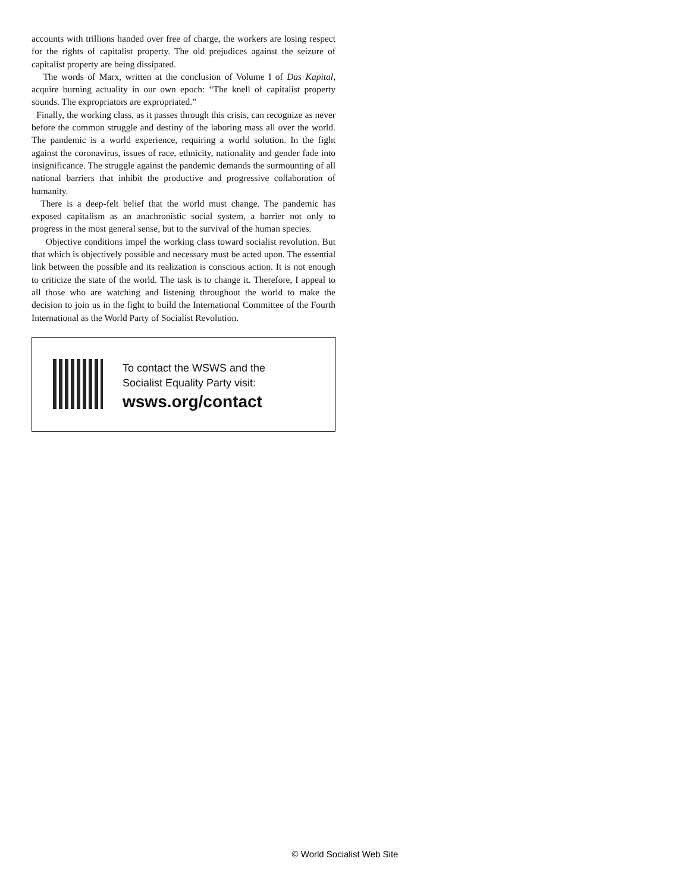accounts with trillions handed over free of charge, the workers are losing respect for the rights of capitalist property. The old prejudices against the seizure of capitalist property are being dissipated.
The words of Marx, written at the conclusion of Volume I of Das Kapital, acquire burning actuality in our own epoch: “The knell of capitalist property sounds. The expropriators are expropriated.”
Finally, the working class, as it passes through this crisis, can recognize as never before the common struggle and destiny of the laboring mass all over the world. The pandemic is a world experience, requiring a world solution. In the fight against the coronavirus, issues of race, ethnicity, nationality and gender fade into insignificance. The struggle against the pandemic demands the surmounting of all national barriers that inhibit the productive and progressive collaboration of humanity.
There is a deep-felt belief that the world must change. The pandemic has exposed capitalism as an anachronistic social system, a barrier not only to progress in the most general sense, but to the survival of the human species.
Objective conditions impel the working class toward socialist revolution. But that which is objectively possible and necessary must be acted upon. The essential link between the possible and its realization is conscious action. It is not enough to criticize the state of the world. The task is to change it. Therefore, I appeal to all those who are watching and listening throughout the world to make the decision to join us in the fight to build the International Committee of the Fourth International as the World Party of Socialist Revolution.
To contact the WSWS and the
Socialist Equality Party visit:
wsws.org/contact
© World Socialist Web Site